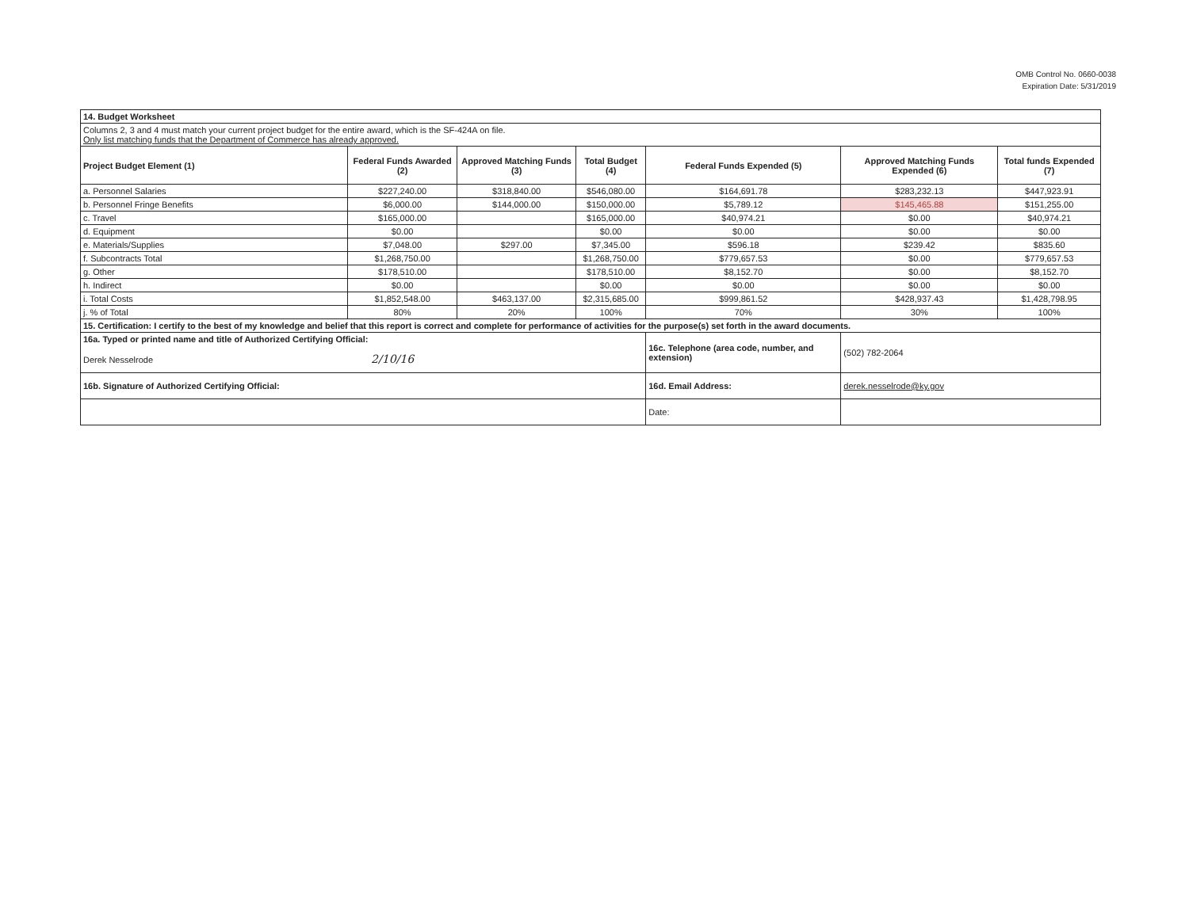OMB Control No. 0660-0038
Expiration Date: 5/31/2019
| 14. Budget Worksheet | | | | | | |
| Columns 2, 3 and 4 must match your current project budget for the entire award, which is the SF-424A on file. Only list matching funds that the Department of Commerce has already approved. | | | | | | |
| Project Budget Element (1) | Federal Funds Awarded (2) | Approved Matching Funds (3) | Total Budget (4) | Federal Funds Expended (5) | Approved Matching Funds Expended (6) | Total funds Expended (7) |
| a. Personnel Salaries | $227,240.00 | $318,840.00 | $546,080.00 | $164,691.78 | $283,232.13 | $447,923.91 |
| b. Personnel Fringe Benefits | $6,000.00 | $144,000.00 | $150,000.00 | $5,789.12 | $145,465.88 | $151,255.00 |
| c. Travel | $165,000.00 | | $165,000.00 | $40,974.21 | $0.00 | $40,974.21 |
| d. Equipment | $0.00 | | $0.00 | $0.00 | $0.00 | $0.00 |
| e. Materials/Supplies | $7,048.00 | $297.00 | $7,345.00 | $596.18 | $239.42 | $835.60 |
| f. Subcontracts Total | $1,268,750.00 | | $1,268,750.00 | $779,657.53 | $0.00 | $779,657.53 |
| g. Other | $178,510.00 | | $178,510.00 | $8,152.70 | $0.00 | $8,152.70 |
| h. Indirect | $0.00 | | $0.00 | $0.00 | $0.00 | $0.00 |
| i. Total Costs | $1,852,548.00 | $463,137.00 | $2,315,685.00 | $999,861.52 | $428,937.43 | $1,428,798.95 |
| j. % of Total | 80% | 20% | 100% | 70% | 30% | 100% |
| 15. Certification: I certify to the best of my knowledge and belief that this report is correct and complete for performance of activities for the purpose(s) set forth in the award documents. | | | | | | |
| 16a. Typed or printed name and title of Authorized Certifying Official: | | | | 16c. Telephone (area code, number, and extension) | (502) 782-2064 | |
| Derek Nesselrode 2/10/16 | | | | | | |
| 16b. Signature of Authorized Certifying Official: | | | | 16d. Email Address: | derek.nesselrode@ky.gov | |
| | | | | Date: | | |